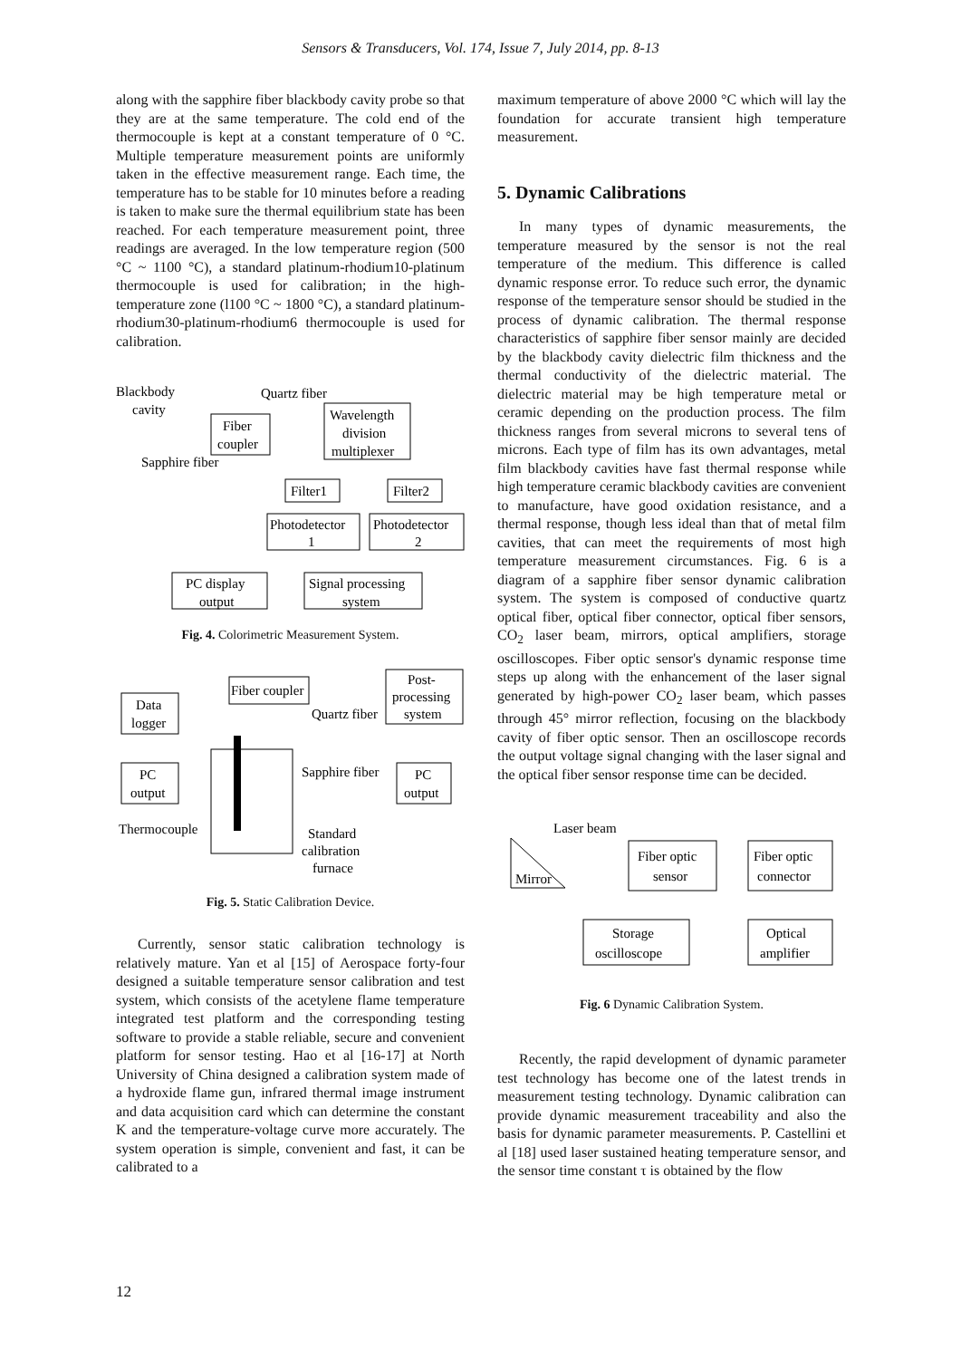Sensors & Transducers, Vol. 174, Issue 7, July 2014, pp. 8-13
along with the sapphire fiber blackbody cavity probe so that they are at the same temperature. The cold end of the thermocouple is kept at a constant temperature of 0 °C. Multiple temperature measurement points are uniformly taken in the effective measurement range. Each time, the temperature has to be stable for 10 minutes before a reading is taken to make sure the thermal equilibrium state has been reached. For each temperature measurement point, three readings are averaged. In the low temperature region (500 °C ~ 1100 °C), a standard platinum-rhodium10-platinum thermocouple is used for calibration; in the high-temperature zone (l100 °C ~ 1800 °C), a standard platinum-rhodium30-platinum-rhodium6 thermocouple is used for calibration.
Blackbody
cavity
Quartz fiber
Sapphire fiber
Fiber
coupler
Wavelength
division
multiplexer
Filter1
Filter2
Photodetector
1
Photodetector
2
PC display
output
Signal processing
system
Fig. 4. Colorimetric Measurement System.
Fiber coupler
Post-
processing
system
Quartz fiber
Data
logger
PC
output
PC
output
Sapphire fiber
Thermocouple
Standard
calibration
furnace
Fig. 5. Static Calibration Device.
Currently, sensor static calibration technology is relatively mature. Yan et al [15] of Aerospace forty-four designed a suitable temperature sensor calibration and test system, which consists of the acetylene flame temperature integrated test platform and the corresponding testing software to provide a stable reliable, secure and convenient platform for sensor testing. Hao et al [16-17] at North University of China designed a calibration system made of a hydroxide flame gun, infrared thermal image instrument and data acquisition card which can determine the constant K and the temperature-voltage curve more accurately. The system operation is simple, convenient and fast, it can be calibrated to a
maximum temperature of above 2000 °C which will lay the foundation for accurate transient high temperature measurement.
5. Dynamic Calibrations
In many types of dynamic measurements, the temperature measured by the sensor is not the real temperature of the medium. This difference is called dynamic response error. To reduce such error, the dynamic response of the temperature sensor should be studied in the process of dynamic calibration. The thermal response characteristics of sapphire fiber sensor mainly are decided by the blackbody cavity dielectric film thickness and the thermal conductivity of the dielectric material. The dielectric material may be high temperature metal or ceramic depending on the production process. The film thickness ranges from several microns to several tens of microns. Each type of film has its own advantages, metal film blackbody cavities have fast thermal response while high temperature ceramic blackbody cavities are convenient to manufacture, have good oxidation resistance, and a thermal response, though less ideal than that of metal film cavities, that can meet the requirements of most high temperature measurement circumstances. Fig. 6 is a diagram of a sapphire fiber sensor dynamic calibration system. The system is composed of conductive quartz optical fiber, optical fiber connector, optical fiber sensors, CO<sub>2</sub> laser beam, mirrors, optical amplifiers, storage oscilloscopes. Fiber optic sensor's dynamic response time steps up along with the enhancement of the laser signal generated by high-power CO<sub>2</sub> laser beam, which passes through 45° mirror reflection, focusing on the blackbody cavity of fiber optic sensor. Then an oscilloscope records the output voltage signal changing with the laser signal and the optical fiber sensor response time can be decided.
Laser beam
Mirror
Fiber optic
sensor
Fiber optic
connector
Storage
oscilloscope
Optical
amplifier
Fig. 6 Dynamic Calibration System.
Recently, the rapid development of dynamic parameter test technology has become one of the latest trends in measurement testing technology. Dynamic calibration can provide dynamic measurement traceability and also the basis for dynamic parameter measurements. P. Castellini et al [18] used laser sustained heating temperature sensor, and the sensor time constant τ is obtained by the flow
12